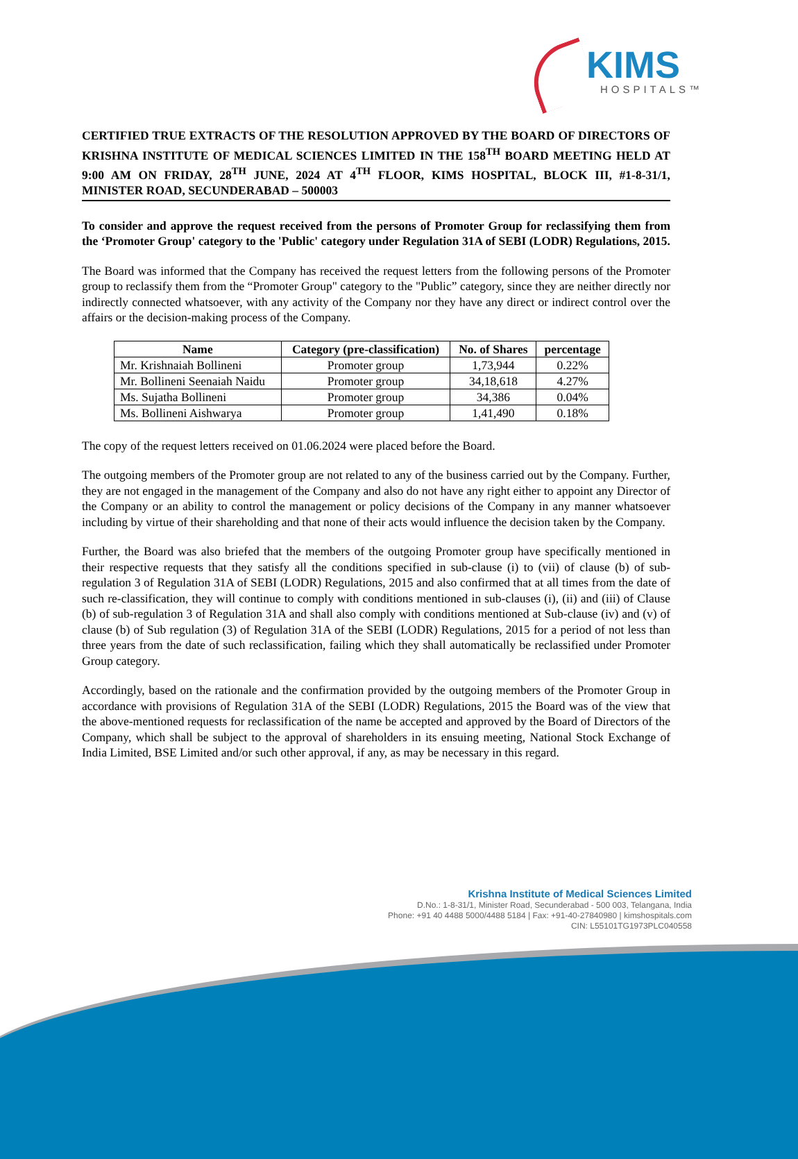KIMS
HOSPITALS™
CERTIFIED TRUE EXTRACTS OF THE RESOLUTION APPROVED BY THE BOARD OF DIRECTORS OF KRISHNA INSTITUTE OF MEDICAL SCIENCES LIMITED IN THE 158<sup>TH</sup> BOARD MEETING HELD AT 9:00 AM ON FRIDAY, 28<sup>TH</sup> JUNE, 2024 AT 4<sup>TH</sup> FLOOR, KIMS HOSPITAL, BLOCK III, #1-8-31/1, MINISTER ROAD, SECUNDERABAD – 500003
To consider and approve the request received from the persons of Promoter Group for reclassifying them from the ‘Promoter Group' category to the 'Public' category under Regulation 31A of SEBI (LODR) Regulations, 2015.
The Board was informed that the Company has received the request letters from the following persons of the Promoter group to reclassify them from the “Promoter Group" category to the "Public” category, since they are neither directly nor indirectly connected whatsoever, with any activity of the Company nor they have any direct or indirect control over the affairs or the decision-making process of the Company.
| Name | Category (pre-classification) | No. of Shares | percentage |
| --- | --- | --- | --- |
| Mr. Krishnaiah Bollineni | Promoter group | 1,73,944 | 0.22% |
| Mr. Bollineni Seenaiah Naidu | Promoter group | 34,18,618 | 4.27% |
| Ms. Sujatha Bollineni | Promoter group | 34,386 | 0.04% |
| Ms. Bollineni Aishwarya | Promoter group | 1,41,490 | 0.18% |
The copy of the request letters received on 01.06.2024 were placed before the Board.
The outgoing members of the Promoter group are not related to any of the business carried out by the Company. Further, they are not engaged in the management of the Company and also do not have any right either to appoint any Director of the Company or an ability to control the management or policy decisions of the Company in any manner whatsoever including by virtue of their shareholding and that none of their acts would influence the decision taken by the Company.
Further, the Board was also briefed that the members of the outgoing Promoter group have specifically mentioned in their respective requests that they satisfy all the conditions specified in sub-clause (i) to (vii) of clause (b) of sub-regulation 3 of Regulation 31A of SEBI (LODR) Regulations, 2015 and also confirmed that at all times from the date of such re-classification, they will continue to comply with conditions mentioned in sub-clauses (i), (ii) and (iii) of Clause (b) of sub-regulation 3 of Regulation 31A and shall also comply with conditions mentioned at Sub-clause (iv) and (v) of clause (b) of Sub regulation (3) of Regulation 31A of the SEBI (LODR) Regulations, 2015 for a period of not less than three years from the date of such reclassification, failing which they shall automatically be reclassified under Promoter Group category.
Accordingly, based on the rationale and the confirmation provided by the outgoing members of the Promoter Group in accordance with provisions of Regulation 31A of the SEBI (LODR) Regulations, 2015 the Board was of the view that the above-mentioned requests for reclassification of the name be accepted and approved by the Board of Directors of the Company, which shall be subject to the approval of shareholders in its ensuing meeting, National Stock Exchange of India Limited, BSE Limited and/or such other approval, if any, as may be necessary in this regard.
Krishna Institute of Medical Sciences Limited
D.No.: 1-8-31/1, Minister Road, Secunderabad - 500 003, Telangana, India
Phone: +91 40 4488 5000/4488 5184 | Fax: +91-40-27840980 | kimshospitals.com
CIN: L55101TG1973PLC040558